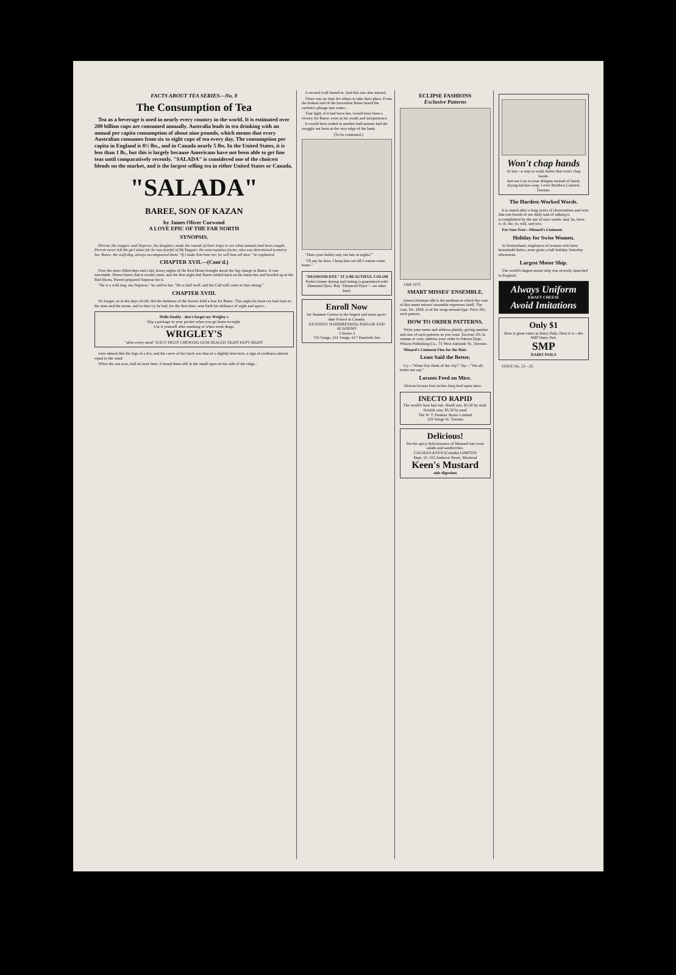FACTS ABOUT TEA SERIES—No. 8
The Consumption of Tea
Tea as a beverage is used in nearly every country in the world. It is estimated over 200 billion cups are consumed annually. Australia leads in tea drinking with an annual per capita consumption of about nine pounds, which means that every Australian consumes from six to eight cups of tea every day. The consumption per capita in England is 8½ lbs., and in Canada nearly 5 lbs. In the United States, it is less than 1 lb., but this is largely because Americans have not been able to get fine teas until comparatively recently. "SALADA" is considered one of the choicest blends on the market, and is the largest selling tea in either United States or Canada.
"SALADA"
BAREE, SON OF KAZAN
by James Oliver Curwood
A LOVE EPIC OF THE FAR NORTH
SYNOPSIS.
Pierrot, the trapper, and Nepeese, his daughter, made the rounds of their traps to see what animals had been caught. Pierrot never left the girl alone for he was fearful of McTaggart, the unscrupulous factor, who was determined to marry her. Baree, the wolf-dog, always accompanied them. "If I make him hate me, he will hate all men," he explained.
CHAPTER XVII.—(Cont'd.)
Now the tonic-filled days and cold, frosty nights of the Red Moon brought about the big change in Baree. It was inevitable. Pierrot knew that it would come, and the first night that Baree settled back on his haunches and howled up at the Red Moon, Pierrot prepared Nepeese for it.
"He is a wild dog, ma Nepeese," he said to her. "He is half wolf, and the Call will come to him strong."
CHAPTER XVIII.
No longer, as in the days of old, did the darkness of the forests hold a fear for Baree. This night his hunt-cry had risen to the stars and the moon, and in that cry he had, for the first time, sent forth his defiance of night and space...
Hello Daddy - don't forget my Wrigley's
Slip a package in your pocket when you go home to-night.
Use it yourself after smoking or when work drags.
WRIGLEY'S
"after every meal" JUICY FRUIT CHEWING GUM SEALED TIGHT KEPT RIGHT
were almost like the legs of a fox, and the curve of her back was that of a slightly bent bow, a sign of swiftness almost equal to the wind.
When the sun rose, half an hour later, it found them still in the small open on the side of the ridge...
A second wolf darted in. And this one also missed.
There was no time for others to take their place. From the broken end of the horseshoe Baree heard the caribou's plunge into water...
That fight, if it had been fair, would have been a victory for Baree, even in his youth and inexperience.
It would have ended in another half-minute had the struggle not been at the very edge of the bank.
(To be continued.)
"Does your hubby stay out late at nights?"
"I'll say he does. I keep him out till I wanna come home."
"DIAMOND DYE" IT A BEAUTIFUL COLOR
Perfect home dyeing and tinting is guaranteed with Diamond Dyes. Buy "Diamond Dyes"—no other kind.
Enroll Now
for Summer Course in the largest and most up-to-date School in Canada.
KENNEDY HAIRDRESSING PARLOR AND ACADEMY
3 Stores 3
718 Yonge, 231 Yonge, 617 Danforth Ave
ECLIPSE FASHIONS
Exclusive Patterns
1068 1075
SMART MISSES' ENSEMBLE.
Green Ottoman silk is the medium in which the coat of this smart misses' ensemble expresses itself. The coat, No. 1068, is of the wrap-around type. Price 20c, each pattern.
HOW TO ORDER PATTERNS.
Write your name and address plainly, giving number and size of such patterns as you want. Enclose 20c in stamps or coin; address your order to Pattern Dept., Wilson Publishing Co., 73 West Adelaide St., Toronto.
Minard's Liniment Fine for the Hair.
Least Said the Better.
Cy—"What d'ye think of the city?" Hy—"Wa-all, better not say."
Locusts Feed on Mice.
African locusts four inches long feed upon mice.
INECTO RAPID
The world's best hair tint. Small size, $3.30 by mail. Double size, $5.50 by mail
The W. T. Pember Stores Limited
129 Yonge St. Toronto
Delicious!
Put the spicy deliciousness of Mustard into your salads and sandwiches.
COLMAN-KEEN (Canada) LIMITED
Dept. 1F, 102 Amherst Street, Montreal
Keen's Mustard
aids digestion
Won't chap hands
At last—a way to wash dishes that won't chap hands.
Just use Lux in your dishpan instead of harsh, drying kitchen soap. Lever Brothers Limited, Toronto.
The Hardest-Worked Words.
It is stated after a long series of observations and tests that one-fourth of our daily task of talking is accomplished by the use of nine words: and, be, have, it, of, the, to, will, and you.
For Sore Feet—Minard's Liniment.
Holiday for Swiss Women.
In Switzerland, employers of women who have household duties, must grant a half holiday Saturday afternoons.
Largest Motor Ship.
The world's largest motor ship was recently launched in England.
Always Uniform
KRAFT CHEESE
Avoid Imitations
Only $1
Here is great value in Dairy Pails. Here it is—the SMP Dairy Pail.
SMP
DAIRY PAILS
ISSUE No. 22—25.